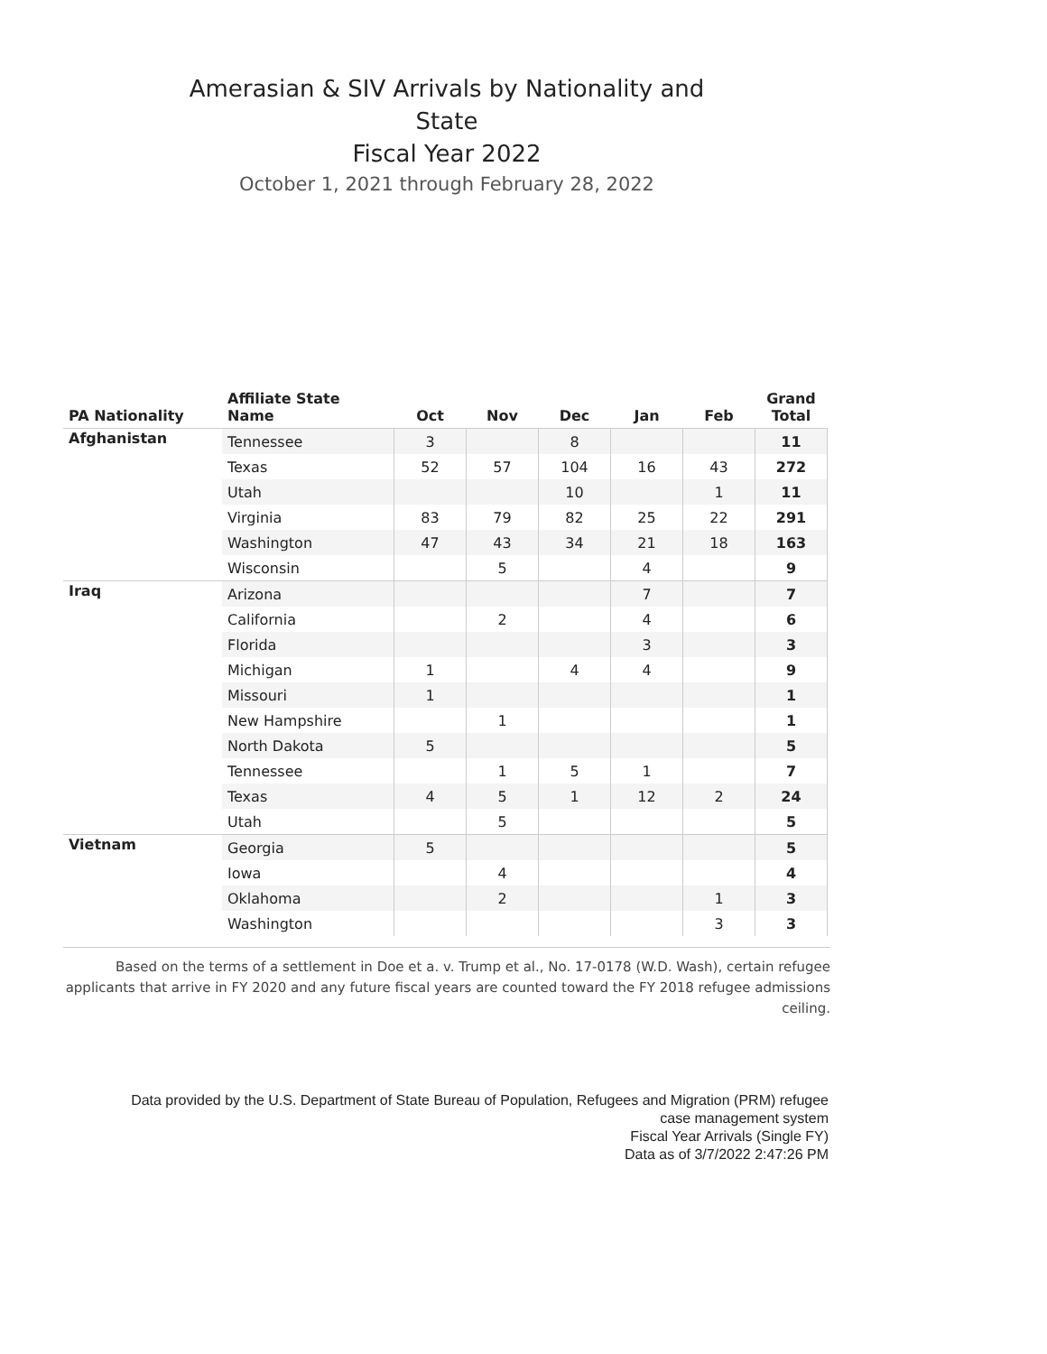Amerasian & SIV Arrivals by Nationality and State
Fiscal Year 2022
October 1, 2021 through February 28, 2022
| PA Nationality | Affiliate State Name | Oct | Nov | Dec | Jan | Feb | Grand Total |
| --- | --- | --- | --- | --- | --- | --- | --- |
| Afghanistan | Tennessee | 3 | | 8 | | | 11 |
| | Texas | 52 | 57 | 104 | 16 | 43 | 272 |
| | Utah | | | 10 | | 1 | 11 |
| | Virginia | 83 | 79 | 82 | 25 | 22 | 291 |
| | Washington | 47 | 43 | 34 | 21 | 18 | 163 |
| | Wisconsin | | 5 | | 4 | | 9 |
| Iraq | Arizona | | | | 7 | | 7 |
| | California | | 2 | | 4 | | 6 |
| | Florida | | | | 3 | | 3 |
| | Michigan | 1 | | 4 | 4 | | 9 |
| | Missouri | 1 | | | | | 1 |
| | New Hampshire | | 1 | | | | 1 |
| | North Dakota | 5 | | | | | 5 |
| | Tennessee | | 1 | 5 | 1 | | 7 |
| | Texas | 4 | 5 | 1 | 12 | 2 | 24 |
| | Utah | | 5 | | | | 5 |
| Vietnam | Georgia | 5 | | | | | 5 |
| | Iowa | | 4 | | | | 4 |
| | Oklahoma | | 2 | | | 1 | 3 |
| | Washington | | | | | 3 | 3 |
Based on the terms of a settlement in Doe et a. v. Trump et al., No. 17-0178 (W.D. Wash), certain refugee applicants that arrive in FY 2020 and any future fiscal years are counted toward the FY 2018 refugee admissions ceiling.
Data provided by the U.S. Department of State Bureau of Population, Refugees and Migration (PRM) refugee
case management system
Fiscal Year Arrivals (Single FY)
Data as of 3/7/2022 2:47:26 PM